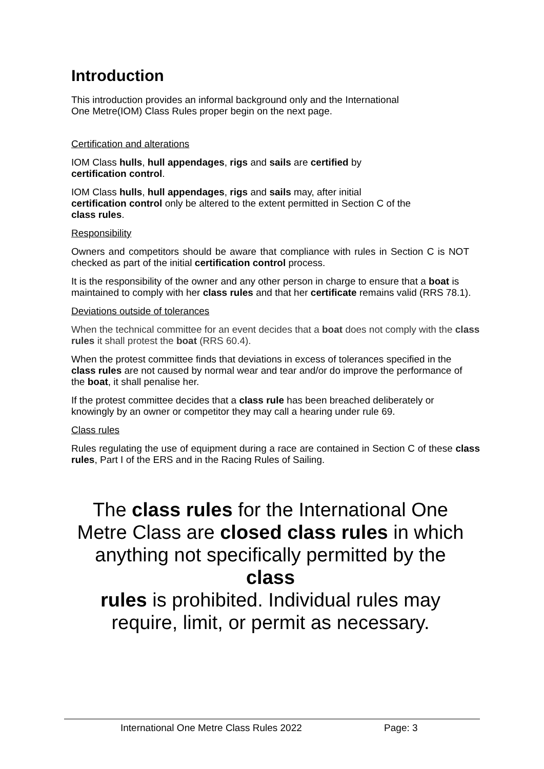Introduction
This introduction provides an informal background only and the International
One Metre(IOM) Class Rules proper begin on the next page.
Certification and alterations
IOM Class hulls, hull appendages, rigs and sails are certified by
certification control.
IOM Class hulls, hull appendages, rigs and sails may, after initial
certification control only be altered to the extent permitted in Section C of the
class rules.
Responsibility
Owners and competitors should be aware that compliance with rules in Section C is NOT checked as part of the initial certification control process.
It is the responsibility of the owner and any other person in charge to ensure that a boat is maintained to comply with her class rules and that her certificate remains valid (RRS 78.1).
Deviations outside of tolerances
When the technical committee for an event decides that a boat does not comply with the class rules it shall protest the boat (RRS 60.4).
When the protest committee finds that deviations in excess of tolerances specified in the class rules are not caused by normal wear and tear and/or do improve the performance of the boat, it shall penalise her.
If the protest committee decides that a class rule has been breached deliberately or knowingly by an owner or competitor they may call a hearing under rule 69.
Class rules
Rules regulating the use of equipment during a race are contained in Section C of these class rules, Part I of the ERS and in the Racing Rules of Sailing.
The class rules for the International One
Metre Class are closed class rules in which
anything not specifically permitted by the class
rules is prohibited. Individual rules may
require, limit, or permit as necessary.
International One Metre Class Rules 2022 Page: 3